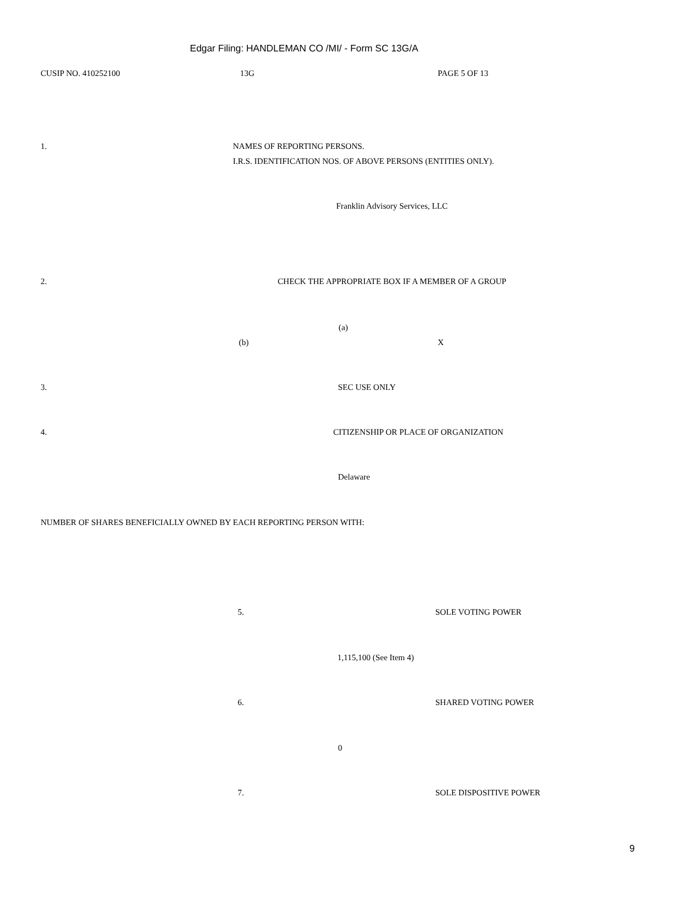Edgar Filing: HANDLEMAN CO /MI/ - Form SC 13G/A
CUSIP NO. 410252100 13G PAGE 5 OF 13
1. NAMES OF REPORTING PERSONS. I.R.S. IDENTIFICATION NOS. OF ABOVE PERSONS (ENTITIES ONLY). Franklin Advisory Services, LLC
2. CHECK THE APPROPRIATE BOX IF A MEMBER OF A GROUP (a)
(b) X
3. SEC USE ONLY
4. CITIZENSHIP OR PLACE OF ORGANIZATION Delaware
NUMBER OF SHARES BENEFICIALLY OWNED BY EACH REPORTING PERSON WITH: 5. SOLE VOTING POWER
1,115,100 (See Item 4)
6. SHARED VOTING POWER
0
7. SOLE DISPOSITIVE POWER 9